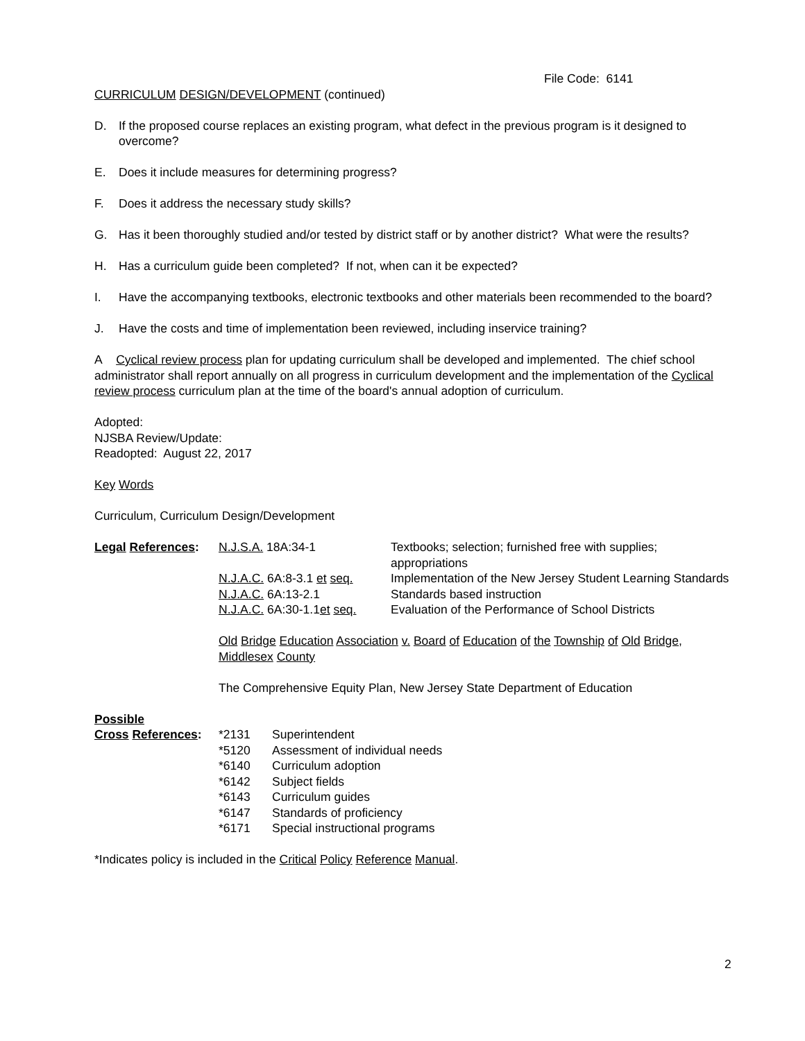File Code: 6141
CURRICULUM DESIGN/DEVELOPMENT (continued)
D. If the proposed course replaces an existing program, what defect in the previous program is it designed to overcome?
E. Does it include measures for determining progress?
F. Does it address the necessary study skills?
G. Has it been thoroughly studied and/or tested by district staff or by another district? What were the results?
H. Has a curriculum guide been completed? If not, when can it be expected?
I. Have the accompanying textbooks, electronic textbooks and other materials been recommended to the board?
J. Have the costs and time of implementation been reviewed, including inservice training?
A Cyclical review process plan for updating curriculum shall be developed and implemented. The chief school administrator shall report annually on all progress in curriculum development and the implementation of the Cyclical review process curriculum plan at the time of the board's annual adoption of curriculum.
Adopted:
NJSBA Review/Update:
Readopted: August 22, 2017
Key Words
Curriculum, Curriculum Design/Development
| Legal References : | N.J.S.A. 18A:34-1 | Textbooks; selection; furnished free with supplies; appropriations |
| | N.J.A.C. 6A:8-3.1 et seq. | Implementation of the New Jersey Student Learning Standards |
| | N.J.A.C. 6A:13-2.1 | Standards based instruction |
| | N.J.A.C. 6A:30-1.1 et seq. | Evaluation of the Performance of School Districts |
| | Old Bridge Education Association v. Board of Education of the Township of Old Bridge , Middlesex County | |
| | The Comprehensive Equity Plan, New Jersey State Department of Education | |
| Possible | | |
| Cross References : | *2131 | Superintendent |
| | *5120 | Assessment of individual needs |
| | *6140 | Curriculum adoption |
| | *6142 | Subject fields |
| | *6143 | Curriculum guides |
| | *6147 | Standards of proficiency |
| | *6171 | Special instructional programs |
*Indicates policy is included in the Critical Policy Reference Manual.
2